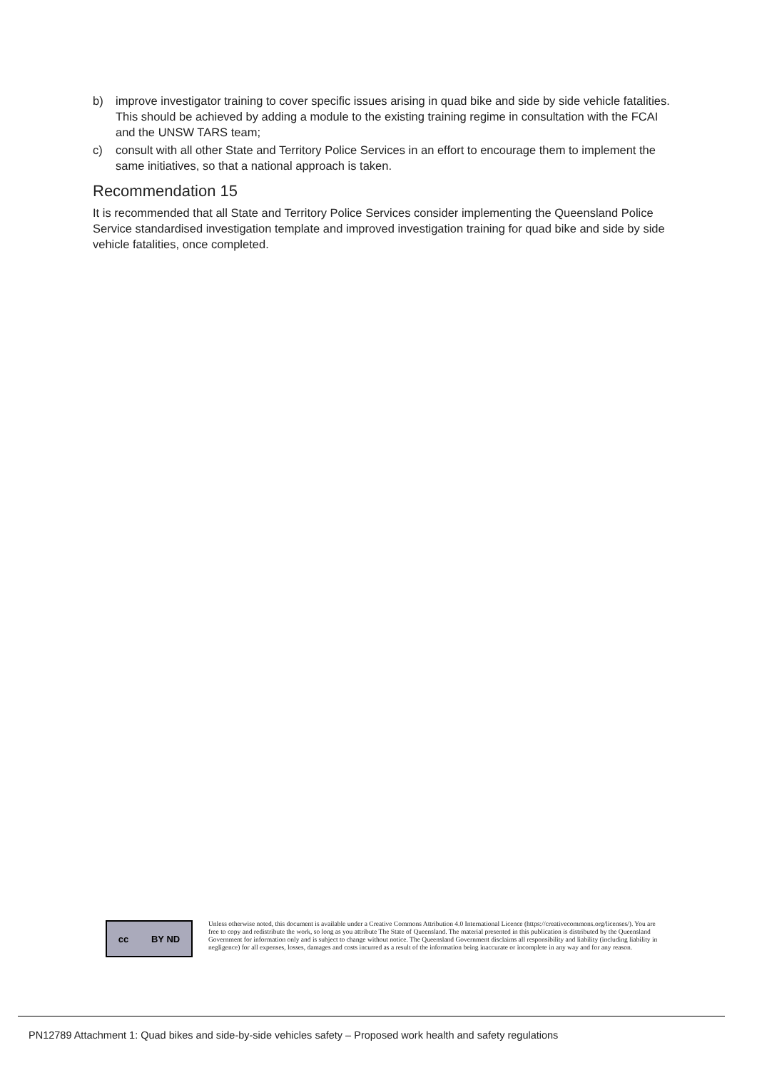b) improve investigator training to cover specific issues arising in quad bike and side by side vehicle fatalities. This should be achieved by adding a module to the existing training regime in consultation with the FCAI and the UNSW TARS team;
c) consult with all other State and Territory Police Services in an effort to encourage them to implement the same initiatives, so that a national approach is taken.
Recommendation 15
It is recommended that all State and Territory Police Services consider implementing the Queensland Police Service standardised investigation template and improved investigation training for quad bike and side by side vehicle fatalities, once completed.
cc BY ND
Unless otherwise noted, this document is available under a Creative Commons Attribution 4.0 International Licence (https://creativecommons.org/licenses/). You are free to copy and redistribute the work, so long as you attribute The State of Queensland. The material presented in this publication is distributed by the Queensland Government for information only and is subject to change without notice. The Queensland Government disclaims all responsibility and liability (including liability in negligence) for all expenses, losses, damages and costs incurred as a result of the information being inaccurate or incomplete in any way and for any reason.
PN12789 Attachment 1: Quad bikes and side-by-side vehicles safety – Proposed work health and safety regulations